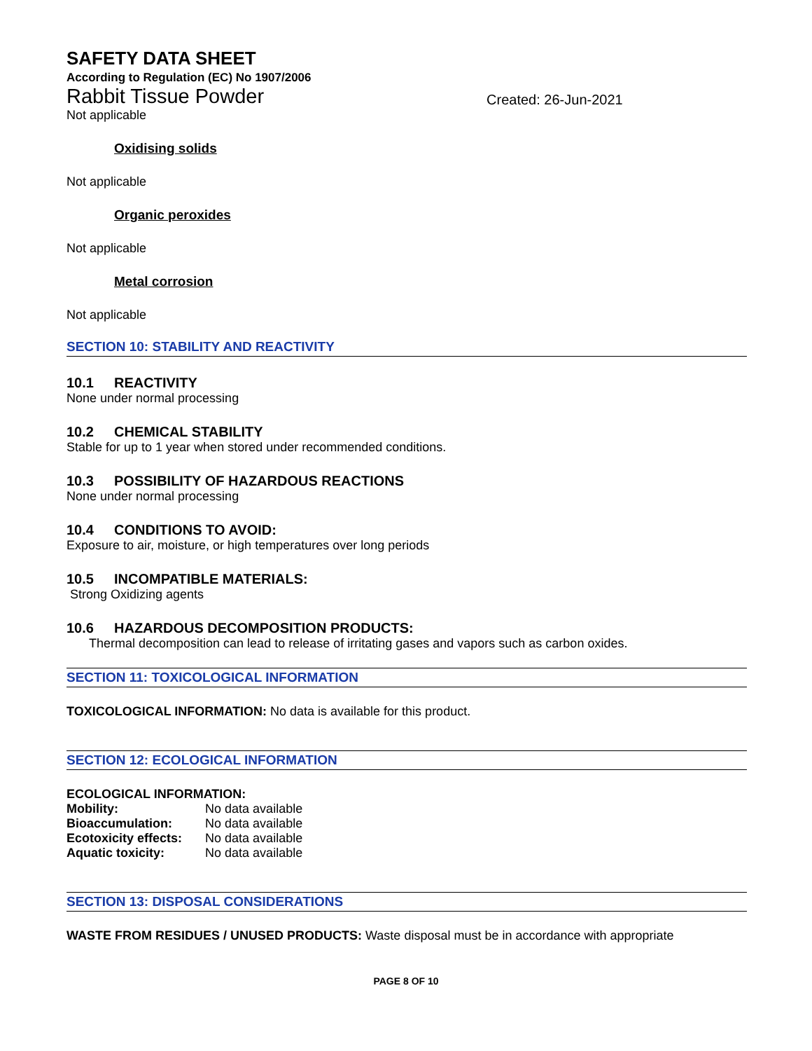SAFETY DATA SHEET
According to Regulation (EC) No 1907/2006
Rabbit Tissue Powder Created: 26-Jun-2021
Not applicable
Oxidising solids
Not applicable
Organic peroxides
Not applicable
Metal corrosion
Not applicable
SECTION 10: STABILITY AND REACTIVITY
10.1 REACTIVITY
None under normal processing
10.2 CHEMICAL STABILITY
Stable for up to 1 year when stored under recommended conditions.
10.3 POSSIBILITY OF HAZARDOUS REACTIONS
None under normal processing
10.4 CONDITIONS TO AVOID:
Exposure to air, moisture, or high temperatures over long periods
10.5 INCOMPATIBLE MATERIALS:
Strong Oxidizing agents
10.6 HAZARDOUS DECOMPOSITION PRODUCTS:
Thermal decomposition can lead to release of irritating gases and vapors such as carbon oxides.
SECTION 11: TOXICOLOGICAL INFORMATION
TOXICOLOGICAL INFORMATION: No data is available for this product.
SECTION 12: ECOLOGICAL INFORMATION
ECOLOGICAL INFORMATION:
| Mobility: | No data available |
| Bioaccumulation: | No data available |
| Ecotoxicity effects: | No data available |
| Aquatic toxicity: | No data available |
SECTION 13: DISPOSAL CONSIDERATIONS
WASTE FROM RESIDUES / UNUSED PRODUCTS: Waste disposal must be in accordance with appropriate
PAGE 8 OF 10